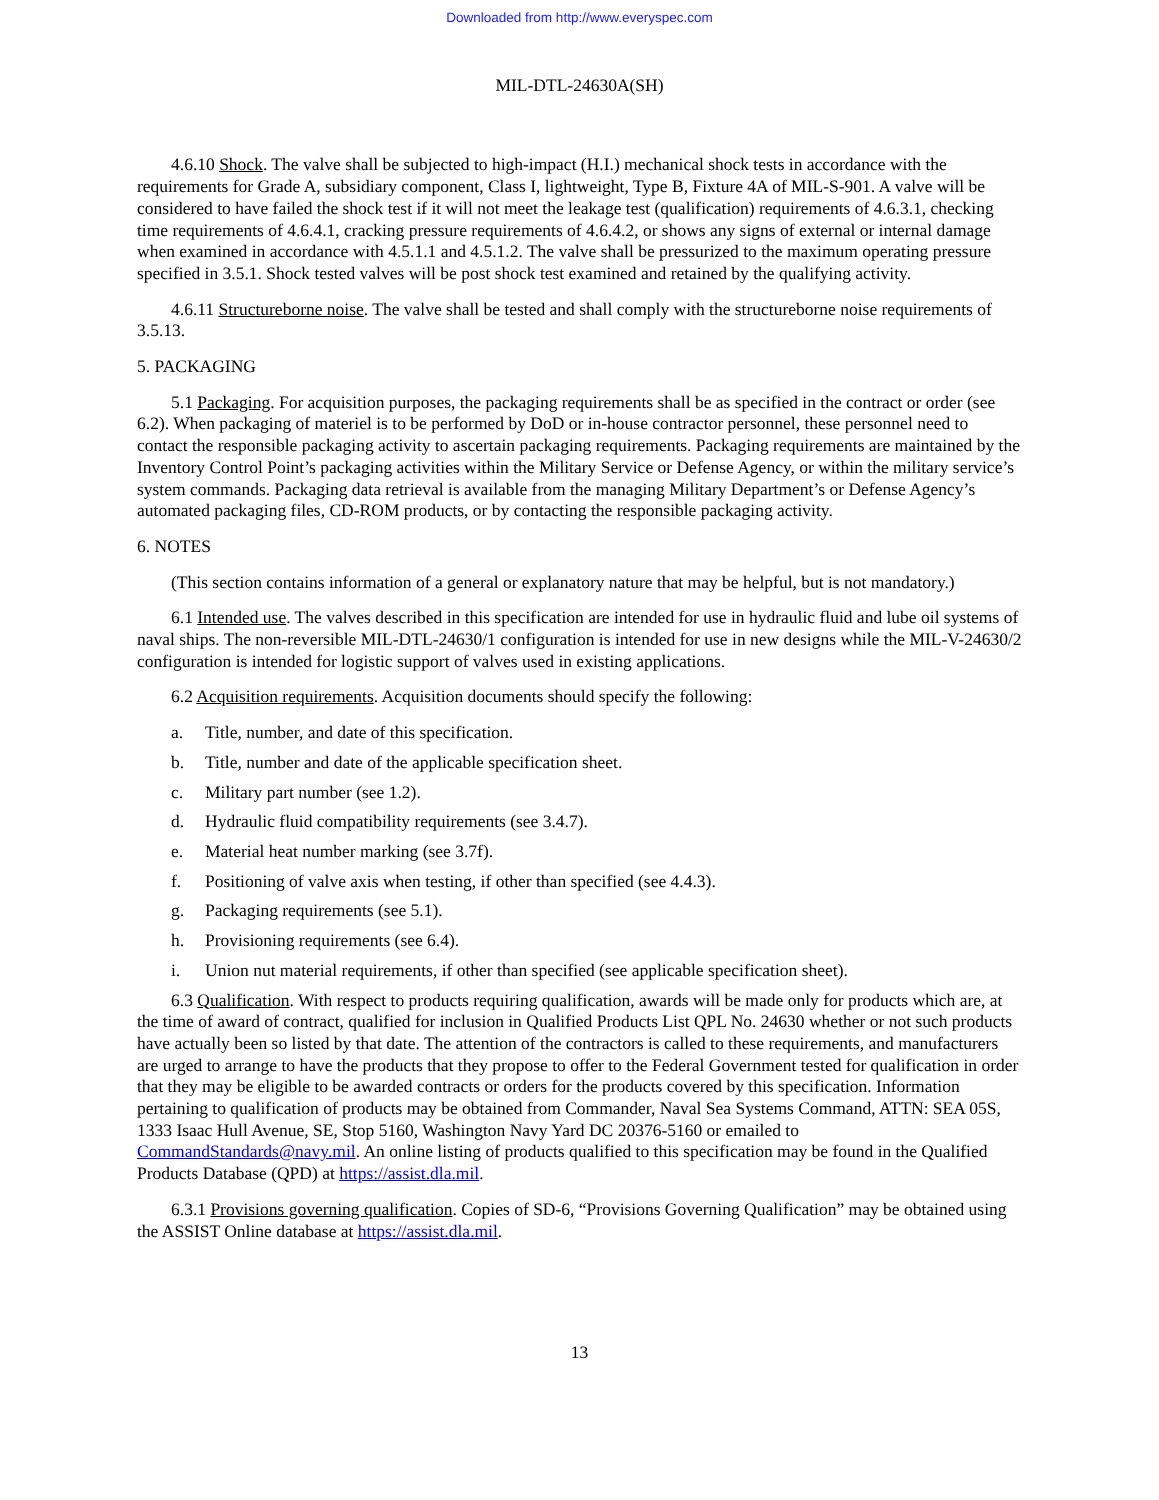Downloaded from http://www.everyspec.com
MIL-DTL-24630A(SH)
4.6.10 Shock. The valve shall be subjected to high-impact (H.I.) mechanical shock tests in accordance with the requirements for Grade A, subsidiary component, Class I, lightweight, Type B, Fixture 4A of MIL-S-901. A valve will be considered to have failed the shock test if it will not meet the leakage test (qualification) requirements of 4.6.3.1, checking time requirements of 4.6.4.1, cracking pressure requirements of 4.6.4.2, or shows any signs of external or internal damage when examined in accordance with 4.5.1.1 and 4.5.1.2. The valve shall be pressurized to the maximum operating pressure specified in 3.5.1. Shock tested valves will be post shock test examined and retained by the qualifying activity.
4.6.11 Structureborne noise. The valve shall be tested and shall comply with the structureborne noise requirements of 3.5.13.
5. PACKAGING
5.1 Packaging. For acquisition purposes, the packaging requirements shall be as specified in the contract or order (see 6.2). When packaging of materiel is to be performed by DoD or in-house contractor personnel, these personnel need to contact the responsible packaging activity to ascertain packaging requirements. Packaging requirements are maintained by the Inventory Control Point’s packaging activities within the Military Service or Defense Agency, or within the military service’s system commands. Packaging data retrieval is available from the managing Military Department’s or Defense Agency’s automated packaging files, CD-ROM products, or by contacting the responsible packaging activity.
6. NOTES
(This section contains information of a general or explanatory nature that may be helpful, but is not mandatory.)
6.1 Intended use. The valves described in this specification are intended for use in hydraulic fluid and lube oil systems of naval ships. The non-reversible MIL-DTL-24630/1 configuration is intended for use in new designs while the MIL-V-24630/2 configuration is intended for logistic support of valves used in existing applications.
6.2 Acquisition requirements. Acquisition documents should specify the following:
a. Title, number, and date of this specification.
b. Title, number and date of the applicable specification sheet.
c. Military part number (see 1.2).
d. Hydraulic fluid compatibility requirements (see 3.4.7).
e. Material heat number marking (see 3.7f).
f. Positioning of valve axis when testing, if other than specified (see 4.4.3).
g. Packaging requirements (see 5.1).
h. Provisioning requirements (see 6.4).
i. Union nut material requirements, if other than specified (see applicable specification sheet).
6.3 Qualification. With respect to products requiring qualification, awards will be made only for products which are, at the time of award of contract, qualified for inclusion in Qualified Products List QPL No. 24630 whether or not such products have actually been so listed by that date. The attention of the contractors is called to these requirements, and manufacturers are urged to arrange to have the products that they propose to offer to the Federal Government tested for qualification in order that they may be eligible to be awarded contracts or orders for the products covered by this specification. Information pertaining to qualification of products may be obtained from Commander, Naval Sea Systems Command, ATTN: SEA 05S, 1333 Isaac Hull Avenue, SE, Stop 5160, Washington Navy Yard DC 20376-5160 or emailed to CommandStandards@navy.mil. An online listing of products qualified to this specification may be found in the Qualified Products Database (QPD) at https://assist.dla.mil.
6.3.1 Provisions governing qualification. Copies of SD-6, “Provisions Governing Qualification” may be obtained using the ASSIST Online database at https://assist.dla.mil.
13